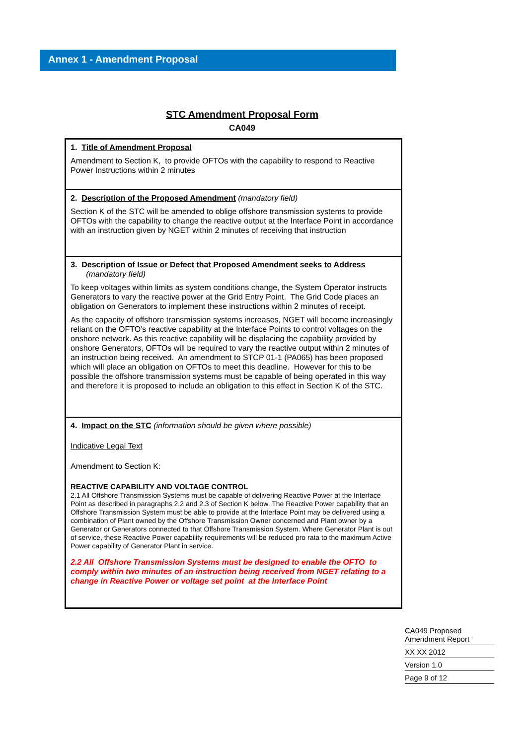Annex 1 - Amendment Proposal
STC Amendment Proposal Form
CA049
| 1. Title of Amendment Proposal Amendment to Section K, to provide OFTOs with the capability to respond to Reactive Power Instructions within 2 minutes |
| 2. Description of the Proposed Amendment (mandatory field) Section K of the STC will be amended to oblige offshore transmission systems to provide OFTOs with the capability to change the reactive output at the Interface Point in accordance with an instruction given by NGET within 2 minutes of receiving that instruction |
| 3. Description of Issue or Defect that Proposed Amendment seeks to Address (mandatory field) To keep voltages within limits as system conditions change, the System Operator instructs Generators to vary the reactive power at the Grid Entry Point. The Grid Code places an obligation on Generators to implement these instructions within 2 minutes of receipt. As the capacity of offshore transmission systems increases, NGET will become increasingly reliant on the OFTO’s reactive capability at the Interface Points to control voltages on the onshore network. As this reactive capability will be displacing the capability provided by onshore Generators, OFTOs will be required to vary the reactive output within 2 minutes of an instruction being received. An amendment to STCP 01-1 (PA065) has been proposed which will place an obligation on OFTOs to meet this deadline. However for this to be possible the offshore transmission systems must be capable of being operated in this way and therefore it is proposed to include an obligation to this effect in Section K of the STC. |
| 4. Impact on the STC (information should be given where possible) Indicative Legal Text Amendment to Section K: REACTIVE CAPABILITY AND VOLTAGE CONTROL 2.1 All Offshore Transmission Systems must be capable of delivering Reactive Power at the Interface Point as described in paragraphs 2.2 and 2.3 of Section K below. The Reactive Power capability that an Offshore Transmission System must be able to provide at the Interface Point may be delivered using a combination of Plant owned by the Offshore Transmission Owner concerned and Plant owner by a Generator or Generators connected to that Offshore Transmission System. Where Generator Plant is out of service, these Reactive Power capability requirements will be reduced pro rata to the maximum Active Power capability of Generator Plant in service. 2.2 All Offshore Transmission Systems must be designed to enable the OFTO to comply within two minutes of an instruction being received from NGET relating to a change in Reactive Power or voltage set point at the Interface Point |
CA049 Proposed Amendment Report
XX XX 2012
Version 1.0
Page 9 of 12